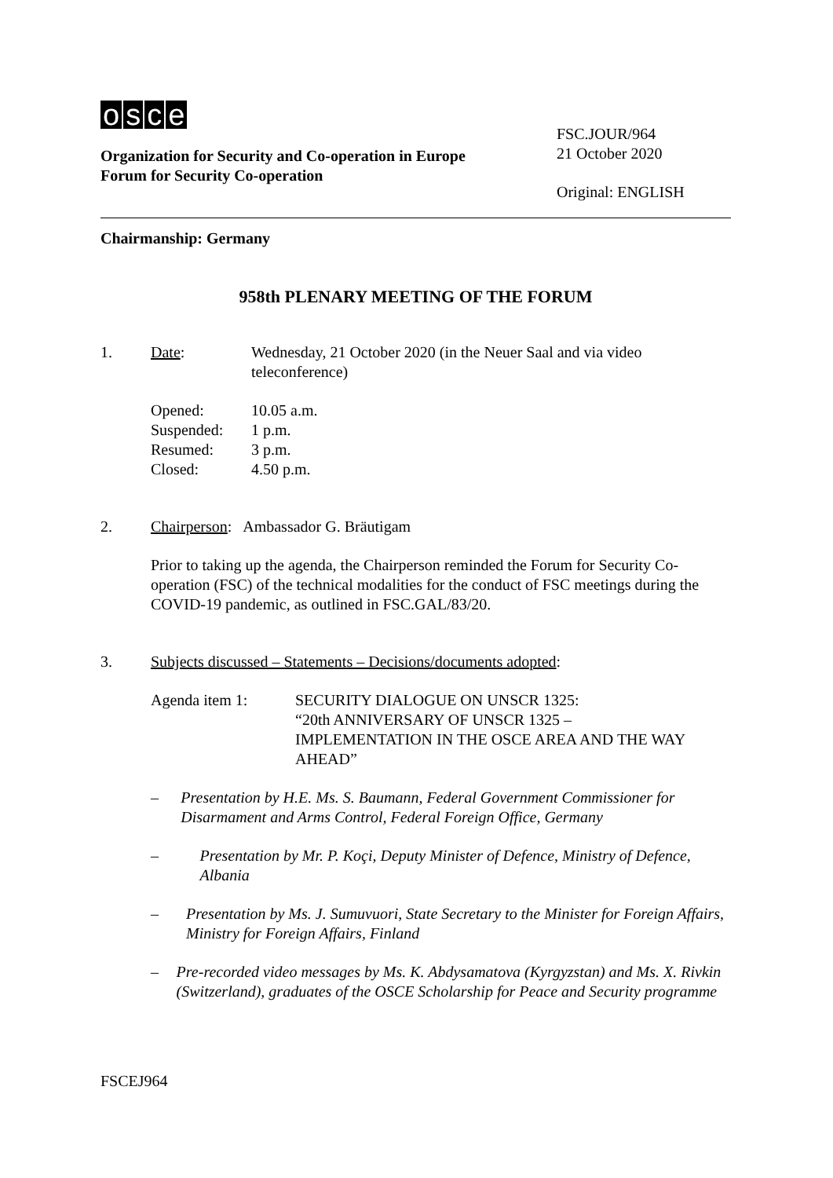osce
Organization for Security and Co-operation in Europe
Forum for Security Co-operation
FSC.JOUR/964
21 October 2020
Original: ENGLISH
Chairmanship: Germany
958th PLENARY MEETING OF THE FORUM
1. Date: Wednesday, 21 October 2020 (in the Neuer Saal and via video
teleconference)
Opened: 10.05 a.m.
Suspended: 1 p.m.
Resumed: 3 p.m.
Closed: 4.50 p.m.
2. Chairperson: Ambassador G. Bräutigam
Prior to taking up the agenda, the Chairperson reminded the Forum for Security Co-operation (FSC) of the technical modalities for the conduct of FSC meetings during the COVID-19 pandemic, as outlined in FSC.GAL/83/20.
3. Subjects discussed – Statements – Decisions/documents adopted:
Agenda item 1: SECURITY DIALOGUE ON UNSCR 1325:
“20th ANNIVERSARY OF UNSCR 1325 –
IMPLEMENTATION IN THE OSCE AREA AND THE WAY AHEAD”
– Presentation by H.E. Ms. S. Baumann, Federal Government Commissioner for Disarmament and Arms Control, Federal Foreign Office, Germany
– Presentation by Mr. P. Koçi, Deputy Minister of Defence, Ministry of Defence, Albania
– Presentation by Ms. J. Sumuvuori, State Secretary to the Minister for Foreign Affairs, Ministry for Foreign Affairs, Finland
– Pre-recorded video messages by Ms. K. Abdysamatova (Kyrgyzstan) and Ms. X. Rivkin (Switzerland), graduates of the OSCE Scholarship for Peace and Security programme
FSCEJ964